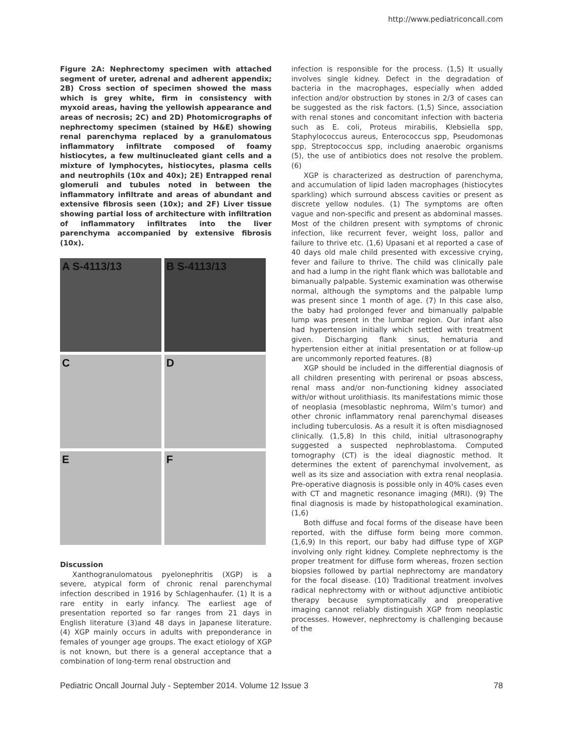http://www.pediatriconcall.com
Figure 2A: Nephrectomy specimen with attached segment of ureter, adrenal and adherent appendix; 2B) Cross section of specimen showed the mass which is grey white, firm in consistency with myxoid areas, having the yellowish appearance and areas of necrosis; 2C) and 2D) Photomicrographs of nephrectomy specimen (stained by H&E) showing renal parenchyma replaced by a granulomatous inflammatory infiltrate composed of foamy histiocytes, a few multinucleated giant cells and a mixture of lymphocytes, histiocytes, plasma cells and neutrophils (10x and 40x); 2E) Entrapped renal glomeruli and tubules noted in between the inflammatory infiltrate and areas of abundant and extensive fibrosis seen (10x); and 2F) Liver tissue showing partial loss of architecture with infiltration of inflammatory infiltrates into the liver parenchyma accompanied by extensive fibrosis (10x).
A S-4113/13
B S-4113/13
C
D
E
F
Discussion
Xanthogranulomatous pyelonephritis (XGP) is a severe, atypical form of chronic renal parenchymal infection described in 1916 by Schlagenhaufer. (1) It is a rare entity in early infancy. The earliest age of presentation reported so far ranges from 21 days in English literature (3)and 48 days in Japanese literature. (4) XGP mainly occurs in adults with preponderance in females of younger age groups. The exact etiology of XGP is not known, but there is a general acceptance that a combination of long-term renal obstruction and
infection is responsible for the process. (1,5) It usually involves single kidney. Defect in the degradation of bacteria in the macrophages, especially when added infection and/or obstruction by stones in 2/3 of cases can be suggested as the risk factors. (1,5) Since, association with renal stones and concomitant infection with bacteria such as E. coli, Proteus mirabilis, Klebsiella spp, Staphylococcus aureus, Enterococcus spp, Pseudomonas spp, Streptococcus spp, including anaerobic organisms (5), the use of antibiotics does not resolve the problem. (6)
XGP is characterized as destruction of parenchyma, and accumulation of lipid laden macrophages (histiocytes sparkling) which surround abscess cavities or present as discrete yellow nodules. (1) The symptoms are often vague and non-specific and present as abdominal masses. Most of the children present with symptoms of chronic infection, like recurrent fever, weight loss, pallor and failure to thrive etc. (1,6) Upasani et al reported a case of 40 days old male child presented with excessive crying, fever and failure to thrive. The child was clinically pale and had a lump in the right flank which was ballotable and bimanually palpable. Systemic examination was otherwise normal, although the symptoms and the palpable lump was present since 1 month of age. (7) In this case also, the baby had prolonged fever and bimanually palpable lump was present in the lumbar region. Our infant also had hypertension initially which settled with treatment given. Discharging flank sinus, hematuria and hypertension either at initial presentation or at follow-up are uncommonly reported features. (8)
XGP should be included in the differential diagnosis of all children presenting with perirenal or psoas abscess, renal mass and/or non-functioning kidney associated with/or without urolithiasis. Its manifestations mimic those of neoplasia (mesoblastic nephroma, Wilm’s tumor) and other chronic inflammatory renal parenchymal diseases including tuberculosis. As a result it is often misdiagnosed clinically. (1,5,8) In this child, initial ultrasonography suggested a suspected nephroblastoma. Computed tomography (CT) is the ideal diagnostic method. It determines the extent of parenchymal involvement, as well as its size and association with extra renal neoplasia. Pre-operative diagnosis is possible only in 40% cases even with CT and magnetic resonance imaging (MRI). (9) The final diagnosis is made by histopathological examination. (1,6)
Both diffuse and focal forms of the disease have been reported, with the diffuse form being more common. (1,6,9) In this report, our baby had diffuse type of XGP involving only right kidney. Complete nephrectomy is the proper treatment for diffuse form whereas, frozen section biopsies followed by partial nephrectomy are mandatory for the focal disease. (10) Traditional treatment involves radical nephrectomy with or without adjunctive antibiotic therapy because symptomatically and preoperative imaging cannot reliably distinguish XGP from neoplastic processes. However, nephrectomy is challenging because of the
Pediatric Oncall Journal July - September 2014. Volume 12 Issue 3 78